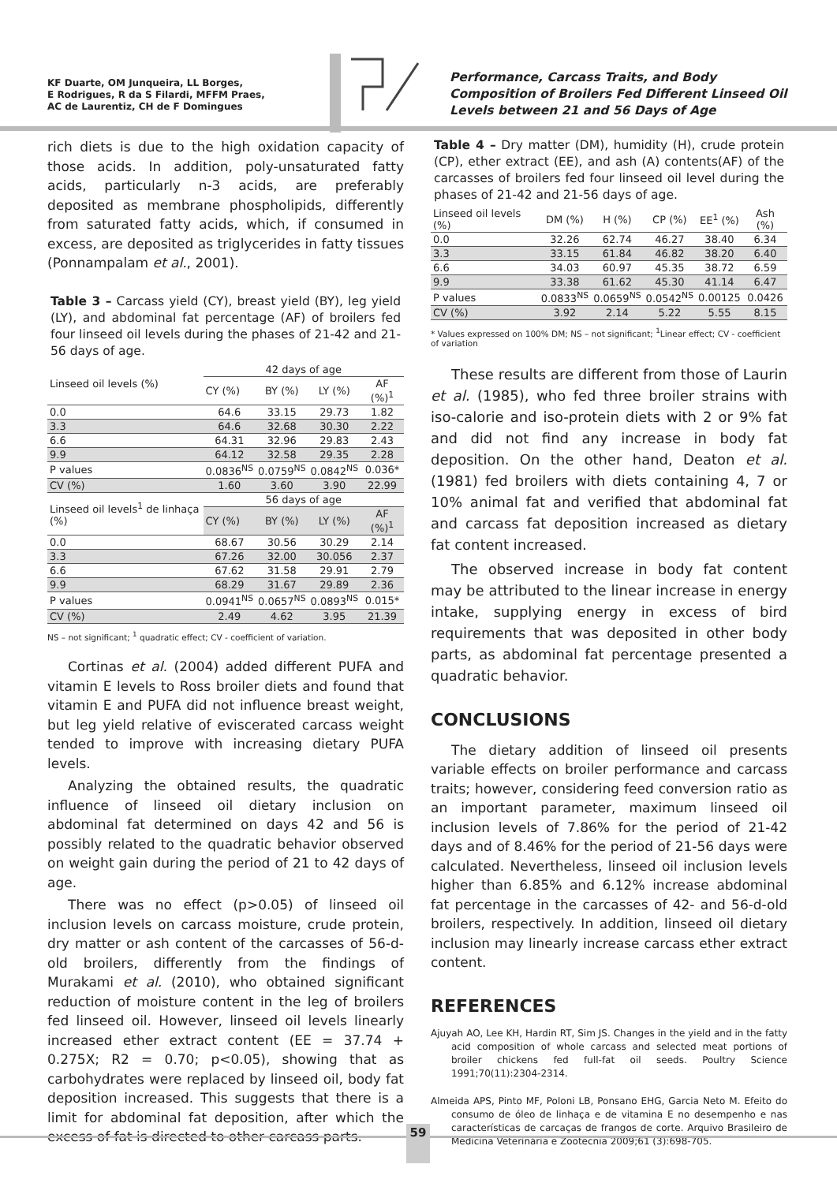KF Duarte, OM Junqueira, LL Borges,
E Rodrigues, R da S Filardi, MFFM Praes,
AC de Laurentiz, CH de F Domingues
Performance, Carcass Traits, and Body Composition of Broilers Fed Different Linseed Oil Levels between 21 and 56 Days of Age
rich diets is due to the high oxidation capacity of those acids. In addition, poly-unsaturated fatty acids, particularly n-3 acids, are preferably deposited as membrane phospholipids, differently from saturated fatty acids, which, if consumed in excess, are deposited as triglycerides in fatty tissues (Ponnampalam et al., 2001).
Table 3 – Carcass yield (CY), breast yield (BY), leg yield (LY), and abdominal fat percentage (AF) of broilers fed four linseed oil levels during the phases of 21-42 and 21-56 days of age.
| Linseed oil levels (%) | 42 days of age | | | |
| --- | --- | --- | --- | --- |
| | CY (%) | BY (%) | LY (%) | AF (%)<sup>1</sup> |
| 0.0 | 64.6 | 33.15 | 29.73 | 1.82 |
| 3.3 | 64.6 | 32.68 | 30.30 | 2.22 |
| 6.6 | 64.31 | 32.96 | 29.83 | 2.43 |
| 9.9 | 64.12 | 32.58 | 29.35 | 2.28 |
| P values | 0.0836<sup>NS</sup> | 0.0759<sup>NS</sup> | 0.0842<sup>NS</sup> | 0.036* |
| CV (%) | 1.60 | 3.60 | 3.90 | 22.99 |
| Linseed oil levels<sup>1</sup> de linhaça (%) | 56 days of age | | | |
| | CY (%) | BY (%) | LY (%) | AF (%)<sup>1</sup> |
| 0.0 | 68.67 | 30.56 | 30.29 | 2.14 |
| 3.3 | 67.26 | 32.00 | 30.056 | 2.37 |
| 6.6 | 67.62 | 31.58 | 29.91 | 2.79 |
| 9.9 | 68.29 | 31.67 | 29.89 | 2.36 |
| P values | 0.0941<sup>NS</sup> | 0.0657<sup>NS</sup> | 0.0893<sup>NS</sup> | 0.015* |
| CV (%) | 2.49 | 4.62 | 3.95 | 21.39 |
NS – not significant; <sup>1</sup> quadratic effect; CV - coefficient of variation.
Cortinas et al. (2004) added different PUFA and vitamin E levels to Ross broiler diets and found that vitamin E and PUFA did not influence breast weight, but leg yield relative of eviscerated carcass weight tended to improve with increasing dietary PUFA levels.
Analyzing the obtained results, the quadratic influence of linseed oil dietary inclusion on abdominal fat determined on days 42 and 56 is possibly related to the quadratic behavior observed on weight gain during the period of 21 to 42 days of age.
There was no effect (p>0.05) of linseed oil inclusion levels on carcass moisture, crude protein, dry matter or ash content of the carcasses of 56-d-old broilers, differently from the findings of Murakami et al. (2010), who obtained significant reduction of moisture content in the leg of broilers fed linseed oil. However, linseed oil levels linearly increased ether extract content (EE = 37.74 + 0.275X; R2 = 0.70; p<0.05), showing that as carbohydrates were replaced by linseed oil, body fat deposition increased. This suggests that there is a limit for abdominal fat deposition, after which the excess of fat is directed to other carcass parts.
Table 4 – Dry matter (DM), humidity (H), crude protein (CP), ether extract (EE), and ash (A) contents(AF) of the carcasses of broilers fed four linseed oil level during the phases of 21-42 and 21-56 days of age.
| Linseed oil levels (%) | DM (%) | H (%) | CP (%) | EE<sup>1</sup> (%) | Ash (%) |
| --- | --- | --- | --- | --- | --- |
| 0.0 | 32.26 | 62.74 | 46.27 | 38.40 | 6.34 |
| 3.3 | 33.15 | 61.84 | 46.82 | 38.20 | 6.40 |
| 6.6 | 34.03 | 60.97 | 45.35 | 38.72 | 6.59 |
| 9.9 | 33.38 | 61.62 | 45.30 | 41.14 | 6.47 |
| P values | 0.0833<sup>NS</sup> | 0.0659<sup>NS</sup> | 0.0542<sup>NS</sup> | 0.00125 | 0.0426 |
| CV (%) | 3.92 | 2.14 | 5.22 | 5.55 | 8.15 |
* Values expressed on 100% DM; NS – not significant; <sup>1</sup>Linear effect; CV - coefficient of variation
These results are different from those of Laurin et al. (1985), who fed three broiler strains with iso-calorie and iso-protein diets with 2 or 9% fat and did not find any increase in body fat deposition. On the other hand, Deaton et al. (1981) fed broilers with diets containing 4, 7 or 10% animal fat and verified that abdominal fat and carcass fat deposition increased as dietary fat content increased.
The observed increase in body fat content may be attributed to the linear increase in energy intake, supplying energy in excess of bird requirements that was deposited in other body parts, as abdominal fat percentage presented a quadratic behavior.
CONCLUSIONS
The dietary addition of linseed oil presents variable effects on broiler performance and carcass traits; however, considering feed conversion ratio as an important parameter, maximum linseed oil inclusion levels of 7.86% for the period of 21-42 days and of 8.46% for the period of 21-56 days were calculated. Nevertheless, linseed oil inclusion levels higher than 6.85% and 6.12% increase abdominal fat percentage in the carcasses of 42- and 56-d-old broilers, respectively. In addition, linseed oil dietary inclusion may linearly increase carcass ether extract content.
REFERENCES
Ajuyah AO, Lee KH, Hardin RT, Sim JS. Changes in the yield and in the fatty acid composition of whole carcass and selected meat portions of broiler chickens fed full-fat oil seeds. Poultry Science 1991;70(11):2304-2314.
Almeida APS, Pinto MF, Poloni LB, Ponsano EHG, Garcia Neto M. Efeito do consumo de óleo de linhaça e de vitamina E no desempenho e nas características de carcaças de frangos de corte. Arquivo Brasileiro de Medicina Veterinária e Zootecnia 2009;61 (3):698-705.
59